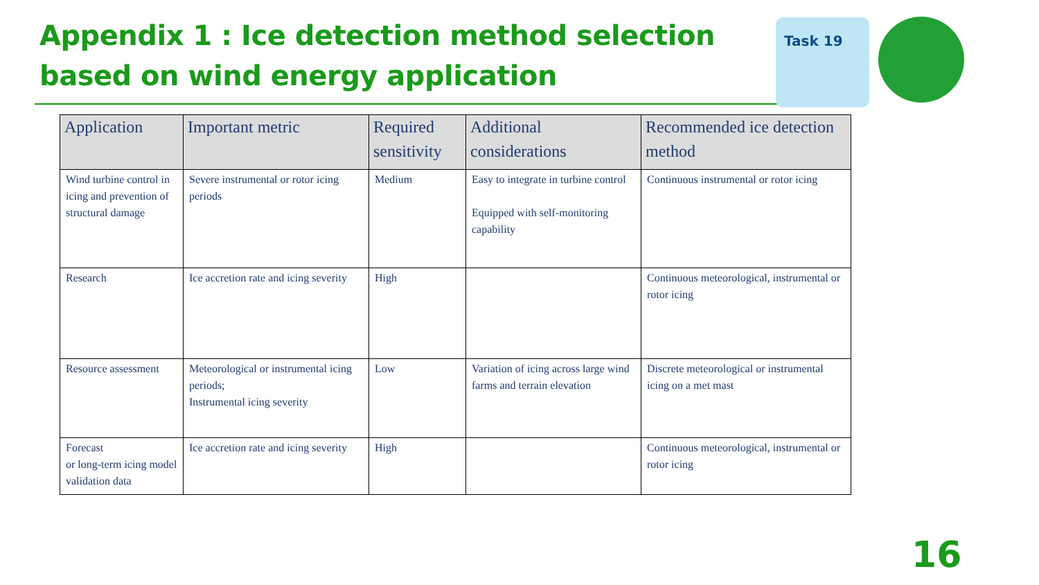Appendix 1 : Ice detection method selection
based on wind energy application
Task 19
| Application | Important metric | Required sensitivity | Additional considerations | Recommended ice detection method |
| --- | --- | --- | --- | --- |
| Wind turbine control in icing and prevention of structural damage | Severe instrumental or rotor icing periods | Medium | Easy to integrate in turbine control Equipped with self-monitoring capability | Continuous instrumental or rotor icing |
| Research | Ice accretion rate and icing severity | High | | Continuous meteorological, instrumental or rotor icing |
| Resource assessment | Meteorological or instrumental icing periods; Instrumental icing severity | Low | Variation of icing across large wind farms and terrain elevation | Discrete meteorological or instrumental icing on a met mast |
| Forecast or long-term icing model validation data | Ice accretion rate and icing severity | High | | Continuous meteorological, instrumental or rotor icing |
16